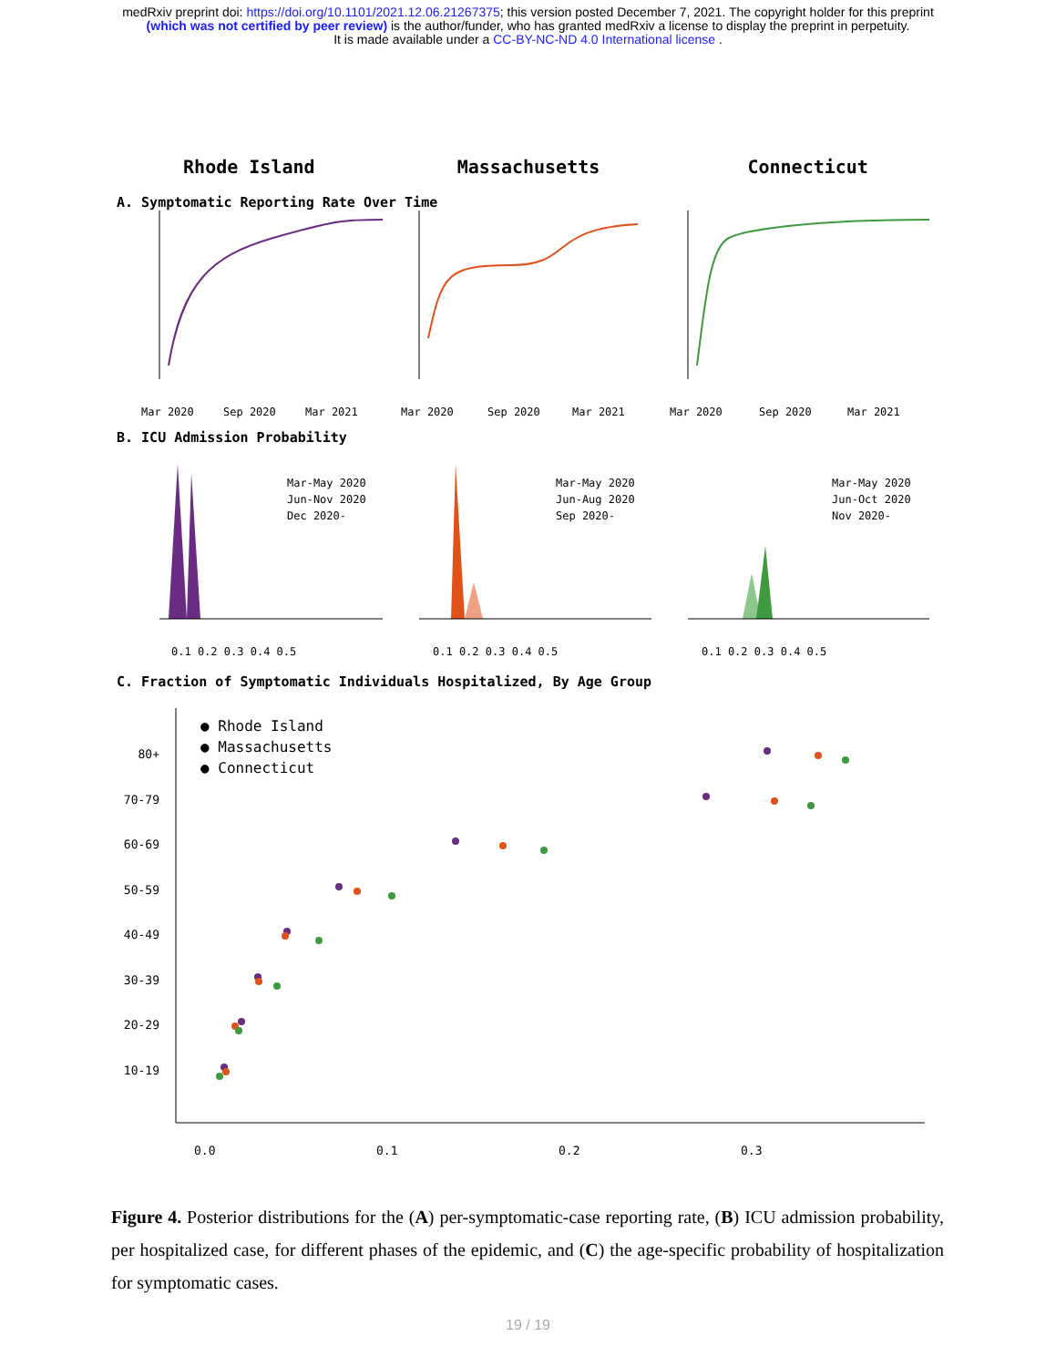medRxiv preprint doi: https://doi.org/10.1101/2021.12.06.21267375; this version posted December 7, 2021. The copyright holder for this preprint
(which was not certified by peer review) is the author/funder, who has granted medRxiv a license to display the preprint in perpetuity.
It is made available under a CC-BY-NC-ND 4.0 International license .
Rhode Island Massachusetts Connecticut
A. Symptomatic Reporting Rate Over Time
Mar 2020
Sep 2020
Mar 2021
Mar 2020
Sep 2020
Mar 2021
Mar 2020
Sep 2020
Mar 2021
B. ICU Admission Probability
Mar-May 2020
Jun-Nov 2020
Dec 2020-
Mar-May 2020
Jun-Aug 2020
Sep 2020-
Mar-May 2020
Jun-Oct 2020
Nov 2020-
0.1 0.2 0.3 0.4 0.5
0.1 0.2 0.3 0.4 0.5
0.1 0.2 0.3 0.4 0.5
C. Fraction of Symptomatic Individuals Hospitalized, By Age Group
● Rhode Island
● Massachusetts
● Connecticut
80+
70-79
60-69
50-59
40-49
30-39
20-29
10-19
0.0
0.1
0.2
0.3
Figure 4. Posterior distributions for the (A) per-symptomatic-case reporting rate, (B) ICU admission probability, per hospitalized case, for different phases of the epidemic, and (C) the age-specific probability of hospitalization for symptomatic cases.
19 / 19